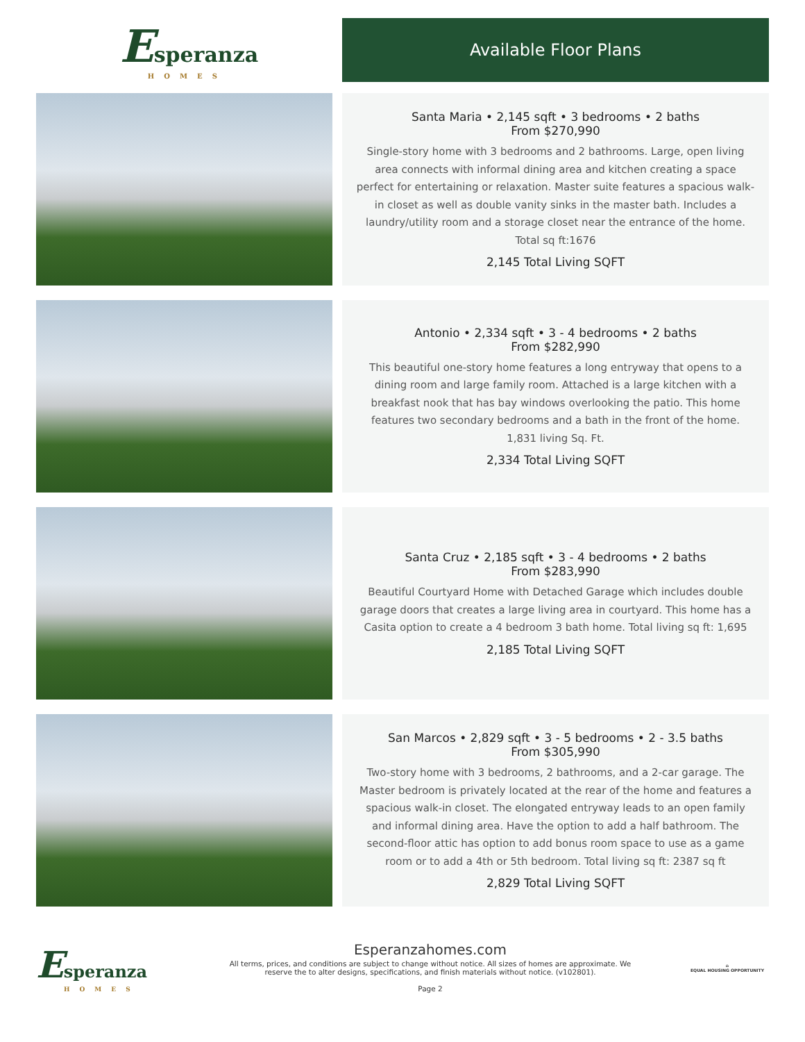Esperanza
HOMES
Available Floor Plans
Santa Maria • 2,145 sqft • 3 bedrooms • 2 baths
From $270,990
Single-story home with 3 bedrooms and 2 bathrooms. Large, open living area connects with informal dining area and kitchen creating a space perfect for entertaining or relaxation. Master suite features a spacious walk-in closet as well as double vanity sinks in the master bath. Includes a laundry/utility room and a storage closet near the entrance of the home. Total sq ft:1676
2,145 Total Living SQFT
Antonio • 2,334 sqft • 3 - 4 bedrooms • 2 baths
From $282,990
This beautiful one-story home features a long entryway that opens to a dining room and large family room. Attached is a large kitchen with a breakfast nook that has bay windows overlooking the patio. This home features two secondary bedrooms and a bath in the front of the home. 1,831 living Sq. Ft.
2,334 Total Living SQFT
Santa Cruz • 2,185 sqft • 3 - 4 bedrooms • 2 baths
From $283,990
Beautiful Courtyard Home with Detached Garage which includes double garage doors that creates a large living area in courtyard. This home has a Casita option to create a 4 bedroom 3 bath home. Total living sq ft: 1,695
2,185 Total Living SQFT
San Marcos • 2,829 sqft • 3 - 5 bedrooms • 2 - 3.5 baths
From $305,990
Two-story home with 3 bedrooms, 2 bathrooms, and a 2-car garage. The Master bedroom is privately located at the rear of the home and features a spacious walk-in closet. The elongated entryway leads to an open family and informal dining area. Have the option to add a half bathroom. The second-floor attic has option to add bonus room space to use as a game room or to add a 4th or 5th bedroom. Total living sq ft: 2387 sq ft
2,829 Total Living SQFT
Esperanza
HOMES
Esperanzahomes.com
All terms, prices, and conditions are subject to change without notice. All sizes of homes are approximate. We
reserve the to alter designs, specifications, and finish materials without notice. (v102801).
Page 2
⌂
EQUAL HOUSING OPPORTUNITY